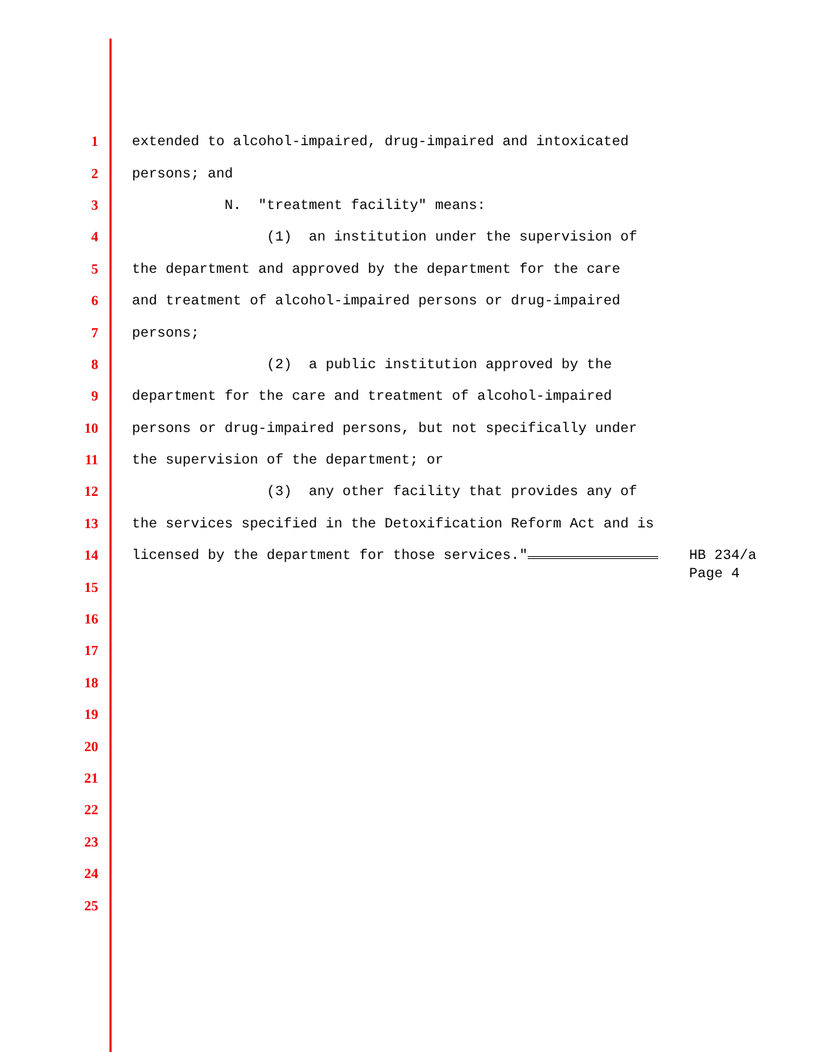1 extended to alcohol-impaired, drug-impaired and intoxicated
2 persons; and
3 N. "treatment facility" means:
4 (1) an institution under the supervision of
5 the department and approved by the department for the care
6 and treatment of alcohol-impaired persons or drug-impaired
7 persons;
8 (2) a public institution approved by the
9 department for the care and treatment of alcohol-impaired
10 persons or drug-impaired persons, but not specifically under
11 the supervision of the department; or
12 (3) any other facility that provides any of
13 the services specified in the Detoxification Reform Act and is
14 licensed by the department for those services."
15
16
17
18
19
20
21
22
23
24
25
HB 234/a
Page 4